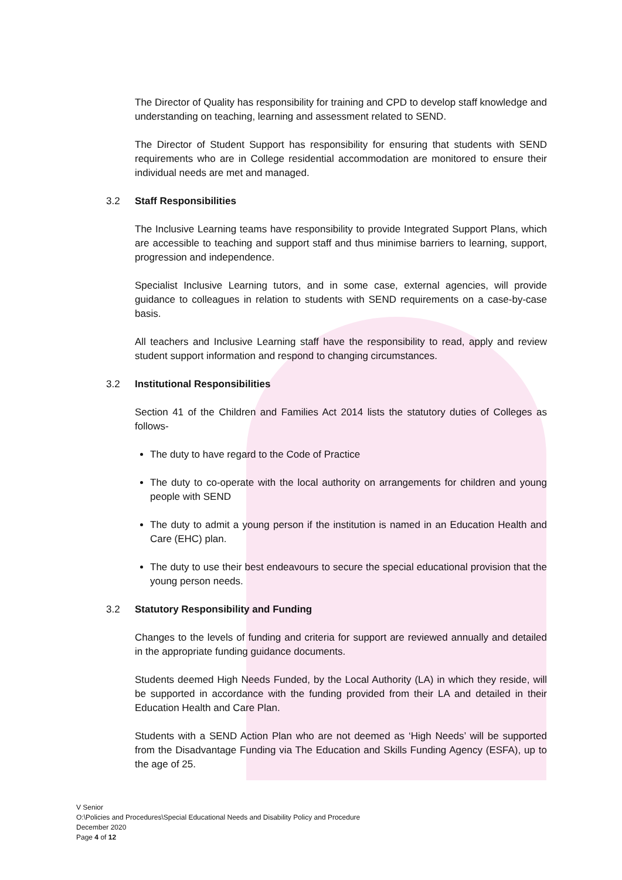The Director of Quality has responsibility for training and CPD to develop staff knowledge and understanding on teaching, learning and assessment related to SEND.
The Director of Student Support has responsibility for ensuring that students with SEND requirements who are in College residential accommodation are monitored to ensure their individual needs are met and managed.
3.2 Staff Responsibilities
The Inclusive Learning teams have responsibility to provide Integrated Support Plans, which are accessible to teaching and support staff and thus minimise barriers to learning, support, progression and independence.
Specialist Inclusive Learning tutors, and in some case, external agencies, will provide guidance to colleagues in relation to students with SEND requirements on a case-by-case basis.
All teachers and Inclusive Learning staff have the responsibility to read, apply and review student support information and respond to changing circumstances.
3.2 Institutional Responsibilities
Section 41 of the Children and Families Act 2014 lists the statutory duties of Colleges as follows-
The duty to have regard to the Code of Practice
The duty to co-operate with the local authority on arrangements for children and young people with SEND
The duty to admit a young person if the institution is named in an Education Health and Care (EHC) plan.
The duty to use their best endeavours to secure the special educational provision that the young person needs.
3.2 Statutory Responsibility and Funding
Changes to the levels of funding and criteria for support are reviewed annually and detailed in the appropriate funding guidance documents.
Students deemed High Needs Funded, by the Local Authority (LA) in which they reside, will be supported in accordance with the funding provided from their LA and detailed in their Education Health and Care Plan.
Students with a SEND Action Plan who are not deemed as ‘High Needs’ will be supported from the Disadvantage Funding via The Education and Skills Funding Agency (ESFA), up to the age of 25.
V Senior
O:\Policies and Procedures\Special Educational Needs and Disability Policy and Procedure
December 2020
Page 4 of 12